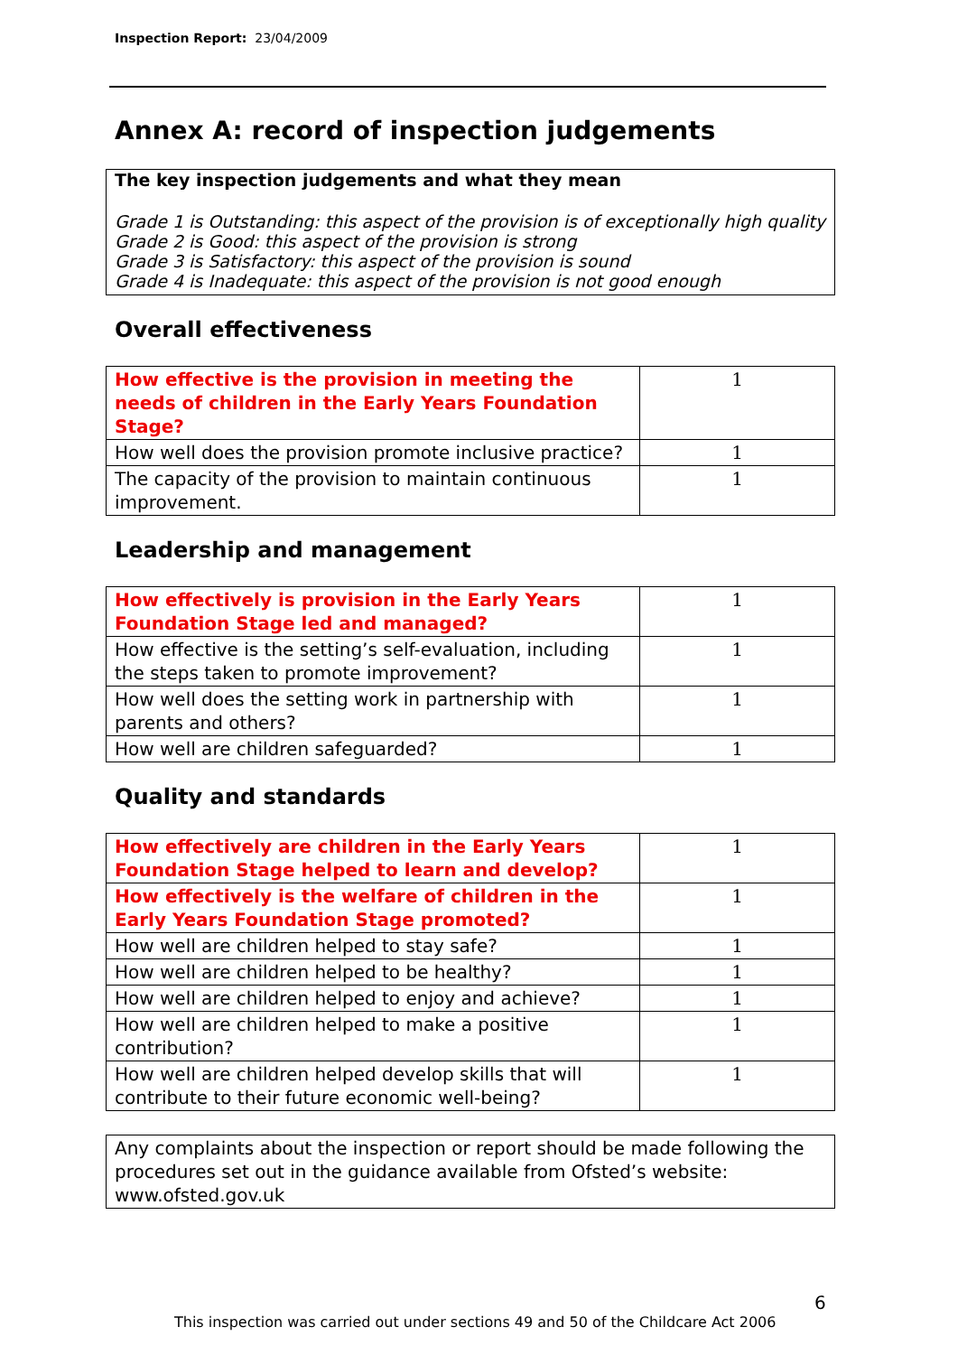Inspection Report: 23/04/2009
Annex A: record of inspection judgements
The key inspection judgements and what they mean
Grade 1 is Outstanding: this aspect of the provision is of exceptionally high quality
Grade 2 is Good: this aspect of the provision is strong
Grade 3 is Satisfactory: this aspect of the provision is sound
Grade 4 is Inadequate: this aspect of the provision is not good enough
Overall effectiveness
| How effective is the provision in meeting the needs of children in the Early Years Foundation Stage? | 1 |
| How well does the provision promote inclusive practice? | 1 |
| The capacity of the provision to maintain continuous improvement. | 1 |
Leadership and management
| How effectively is provision in the Early Years Foundation Stage led and managed? | 1 |
| How effective is the setting’s self-evaluation, including the steps taken to promote improvement? | 1 |
| How well does the setting work in partnership with parents and others? | 1 |
| How well are children safeguarded? | 1 |
Quality and standards
| How effectively are children in the Early Years Foundation Stage helped to learn and develop? | 1 |
| How effectively is the welfare of children in the Early Years Foundation Stage promoted? | 1 |
| How well are children helped to stay safe? | 1 |
| How well are children helped to be healthy? | 1 |
| How well are children helped to enjoy and achieve? | 1 |
| How well are children helped to make a positive contribution? | 1 |
| How well are children helped develop skills that will contribute to their future economic well-being? | 1 |
Any complaints about the inspection or report should be made following the procedures set out in the guidance available from Ofsted’s website: www.ofsted.gov.uk
6
This inspection was carried out under sections 49 and 50 of the Childcare Act 2006